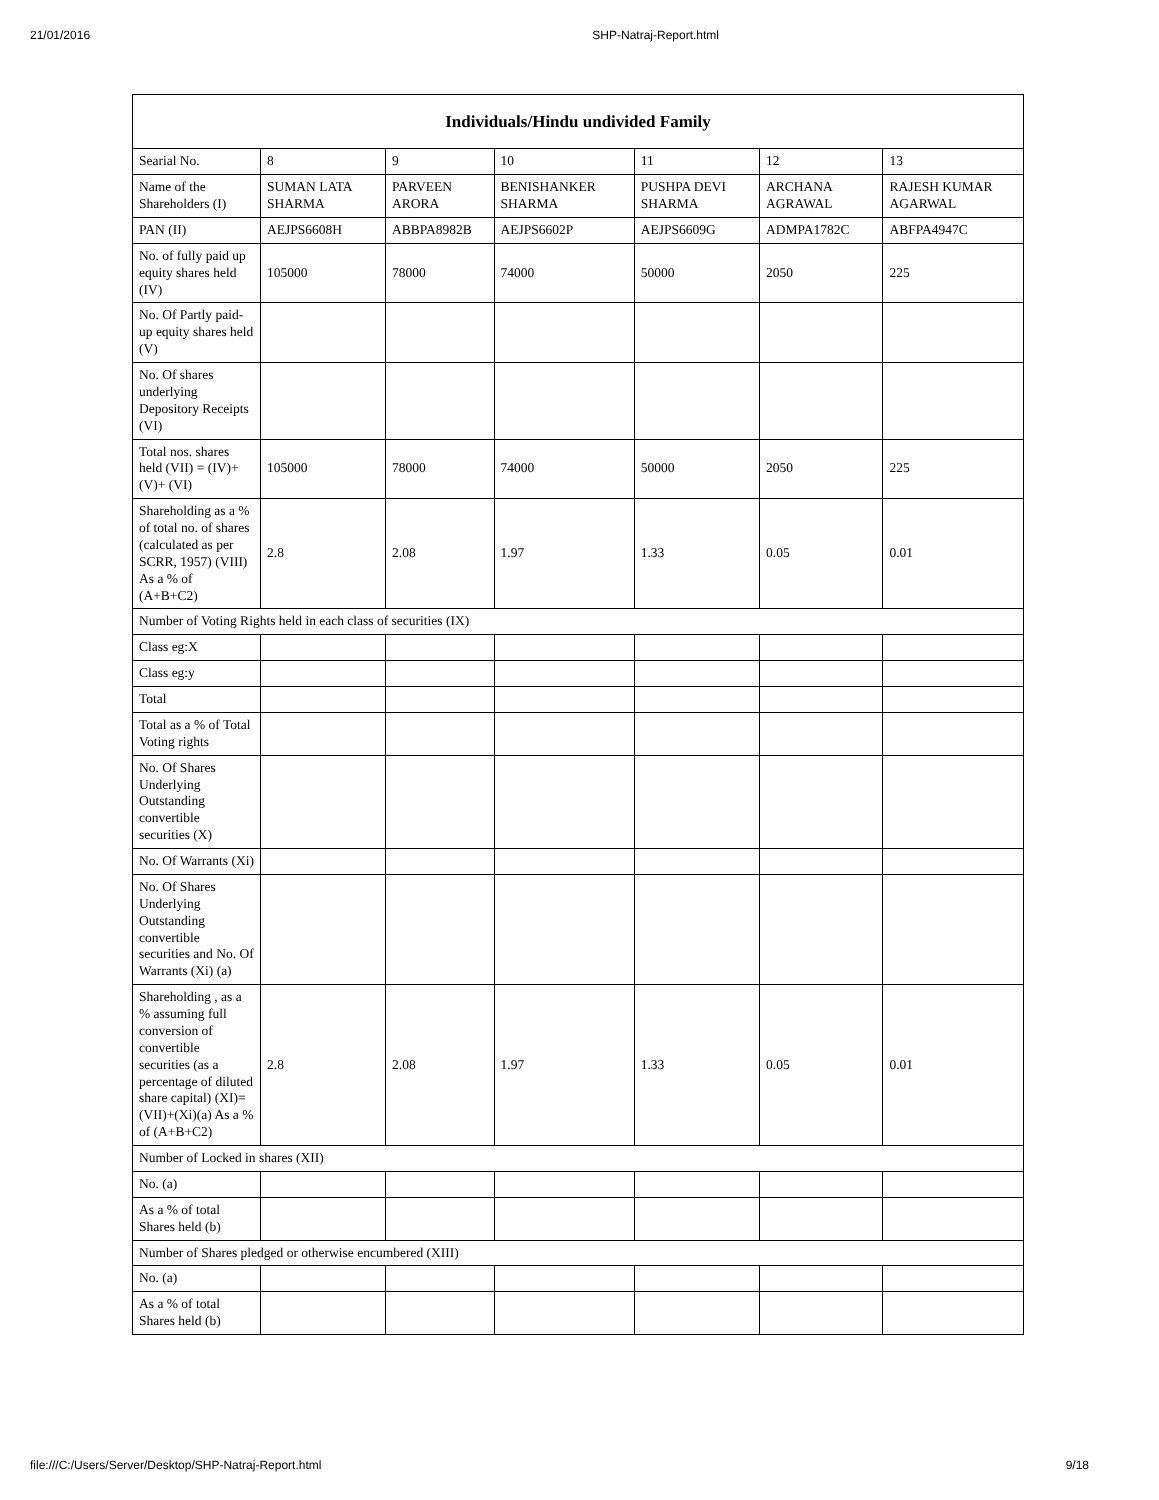21/01/2016 SHP-Natraj-Report.html
| Individuals/Hindu undivided Family | | | | | | |
| Searial No. | 8 | 9 | 10 | 11 | 12 | 13 |
| Name of the Shareholders (I) | SUMAN LATA SHARMA | PARVEEN ARORA | BENISHANKER SHARMA | PUSHPA DEVI SHARMA | ARCHANA AGRAWAL | RAJESH KUMAR AGARWAL |
| PAN (II) | AEJPS6608H | ABBPA8982B | AEJPS6602P | AEJPS6609G | ADMPA1782C | ABFPA4947C |
| No. of fully paid up equity shares held (IV) | 105000 | 78000 | 74000 | 50000 | 2050 | 225 |
| No. Of Partly paid-up equity shares held (V) | | | | | | |
| No. Of shares underlying Depository Receipts (VI) | | | | | | |
| Total nos. shares held (VII) = (IV)+(V)+ (VI) | 105000 | 78000 | 74000 | 50000 | 2050 | 225 |
| Shareholding as a % of total no. of shares (calculated as per SCRR, 1957) (VIII) As a % of (A+B+C2) | 2.8 | 2.08 | 1.97 | 1.33 | 0.05 | 0.01 |
| Number of Voting Rights held in each class of securities (IX) | | | | | | |
| Class eg:X | | | | | | |
| Class eg:y | | | | | | |
| Total | | | | | | |
| Total as a % of Total Voting rights | | | | | | |
| No. Of Shares Underlying Outstanding convertible securities (X) | | | | | | |
| No. Of Warrants (Xi) | | | | | | |
| No. Of Shares Underlying Outstanding convertible securities and No. Of Warrants (Xi) (a) | | | | | | |
| Shareholding , as a % assuming full conversion of convertible securities (as a percentage of diluted share capital) (XI)= (VII)+(Xi)(a) As a % of (A+B+C2) | 2.8 | 2.08 | 1.97 | 1.33 | 0.05 | 0.01 |
| Number of Locked in shares (XII) | | | | | | |
| No. (a) | | | | | | |
| As a % of total Shares held (b) | | | | | | |
| Number of Shares pledged or otherwise encumbered (XIII) | | | | | | |
| No. (a) | | | | | | |
| As a % of total Shares held (b) | | | | | | |
file:///C:/Users/Server/Desktop/SHP-Natraj-Report.html 9/18